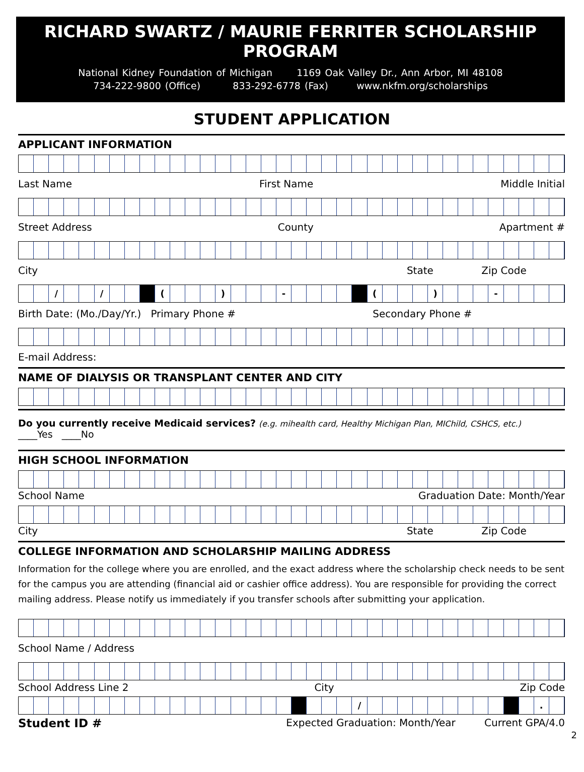RICHARD SWARTZ / MAURIE FERRITER SCHOLARSHIP PROGRAM
National Kidney Foundation of Michigan 1169 Oak Valley Dr., Ann Arbor, MI 48108
734-222-9800 (Office) 833-292-6778 (Fax) www.nkfm.org/scholarships
STUDENT APPLICATION
APPLICANT INFORMATION
Last Name First Name Middle Initial
Street Address County Apartment #
City State Zip Code
/ / ( ) - ( ) -
Birth Date: (Mo./Day/Yr.) Primary Phone # Secondary Phone #
E-mail Address:
NAME OF DIALYSIS OR TRANSPLANT CENTER AND CITY
Do you currently receive Medicaid services? (e.g. mihealth card, Healthy Michigan Plan, MIChild, CSHCS, etc.)
____Yes ____No
HIGH SCHOOL INFORMATION
School Name Graduation Date: Month/Year
City State Zip Code
COLLEGE INFORMATION AND SCHOLARSHIP MAILING ADDRESS
Information for the college where you are enrolled, and the exact address where the scholarship check needs to be sent for the campus you are attending (financial aid or cashier office address). You are responsible for providing the correct mailing address. Please notify us immediately if you transfer schools after submitting your application.
School Name / Address
School Address Line 2 City Zip Code
/ .
Student ID # Expected Graduation: Month/Year Current GPA/4.0
2